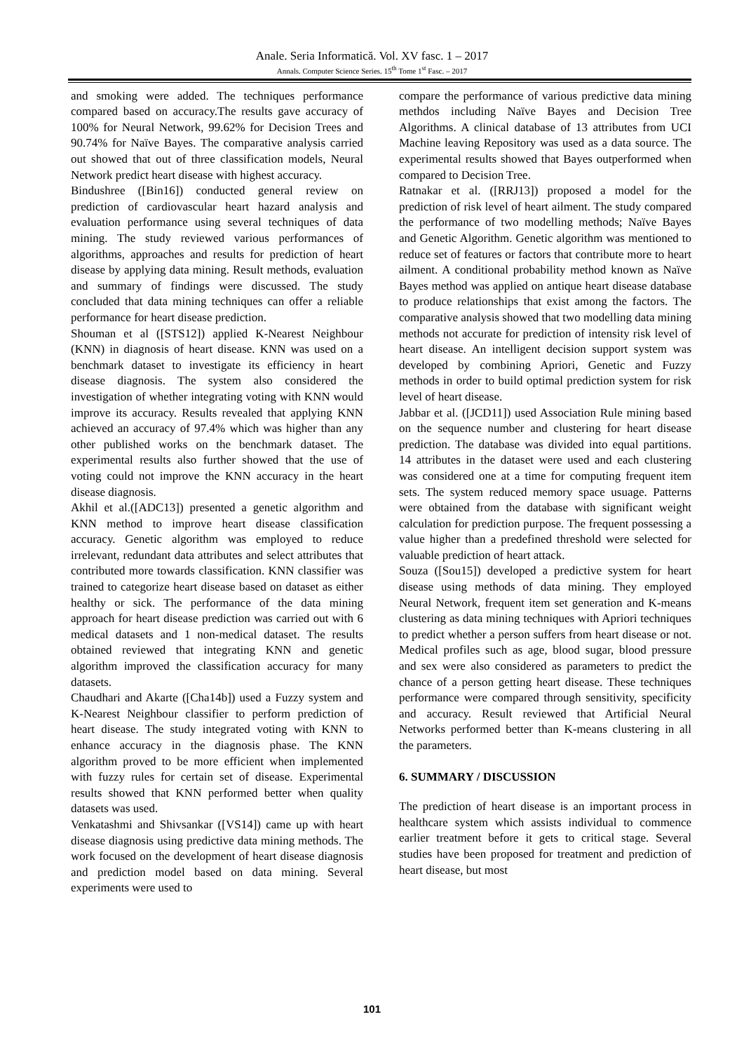Anale. Seria Informatică. Vol. XV fasc. 1 – 2017
Annals. Computer Science Series. 15<sup>th</sup> Tome 1<sup>st</sup> Fasc. – 2017
and smoking were added. The techniques performance compared based on accuracy.The results gave accuracy of 100% for Neural Network, 99.62% for Decision Trees and 90.74% for Naïve Bayes. The comparative analysis carried out showed that out of three classification models, Neural Network predict heart disease with highest accuracy.
Bindushree ([Bin16]) conducted general review on prediction of cardiovascular heart hazard analysis and evaluation performance using several techniques of data mining. The study reviewed various performances of algorithms, approaches and results for prediction of heart disease by applying data mining. Result methods, evaluation and summary of findings were discussed. The study concluded that data mining techniques can offer a reliable performance for heart disease prediction.
Shouman et al ([STS12]) applied K-Nearest Neighbour (KNN) in diagnosis of heart disease. KNN was used on a benchmark dataset to investigate its efficiency in heart disease diagnosis. The system also considered the investigation of whether integrating voting with KNN would improve its accuracy. Results revealed that applying KNN achieved an accuracy of 97.4% which was higher than any other published works on the benchmark dataset. The experimental results also further showed that the use of voting could not improve the KNN accuracy in the heart disease diagnosis.
Akhil et al.([ADC13]) presented a genetic algorithm and KNN method to improve heart disease classification accuracy. Genetic algorithm was employed to reduce irrelevant, redundant data attributes and select attributes that contributed more towards classification. KNN classifier was trained to categorize heart disease based on dataset as either healthy or sick. The performance of the data mining approach for heart disease prediction was carried out with 6 medical datasets and 1 non-medical dataset. The results obtained reviewed that integrating KNN and genetic algorithm improved the classification accuracy for many datasets.
Chaudhari and Akarte ([Cha14b]) used a Fuzzy system and K-Nearest Neighbour classifier to perform prediction of heart disease. The study integrated voting with KNN to enhance accuracy in the diagnosis phase. The KNN algorithm proved to be more efficient when implemented with fuzzy rules for certain set of disease. Experimental results showed that KNN performed better when quality datasets was used.
Venkatashmi and Shivsankar ([VS14]) came up with heart disease diagnosis using predictive data mining methods. The work focused on the development of heart disease diagnosis and prediction model based on data mining. Several experiments were used to
compare the performance of various predictive data mining methdos including Naïve Bayes and Decision Tree Algorithms. A clinical database of 13 attributes from UCI Machine leaving Repository was used as a data source. The experimental results showed that Bayes outperformed when compared to Decision Tree.
Ratnakar et al. ([RRJ13]) proposed a model for the prediction of risk level of heart ailment. The study compared the performance of two modelling methods; Naïve Bayes and Genetic Algorithm. Genetic algorithm was mentioned to reduce set of features or factors that contribute more to heart ailment. A conditional probability method known as Naïve Bayes method was applied on antique heart disease database to produce relationships that exist among the factors. The comparative analysis showed that two modelling data mining methods not accurate for prediction of intensity risk level of heart disease. An intelligent decision support system was developed by combining Apriori, Genetic and Fuzzy methods in order to build optimal prediction system for risk level of heart disease.
Jabbar et al. ([JCD11]) used Association Rule mining based on the sequence number and clustering for heart disease prediction. The database was divided into equal partitions. 14 attributes in the dataset were used and each clustering was considered one at a time for computing frequent item sets. The system reduced memory space usuage. Patterns were obtained from the database with significant weight calculation for prediction purpose. The frequent possessing a value higher than a predefined threshold were selected for valuable prediction of heart attack.
Souza ([Sou15]) developed a predictive system for heart disease using methods of data mining. They employed Neural Network, frequent item set generation and K-means clustering as data mining techniques with Apriori techniques to predict whether a person suffers from heart disease or not. Medical profiles such as age, blood sugar, blood pressure and sex were also considered as parameters to predict the chance of a person getting heart disease. These techniques performance were compared through sensitivity, specificity and accuracy. Result reviewed that Artificial Neural Networks performed better than K-means clustering in all the parameters.
6. SUMMARY / DISCUSSION
The prediction of heart disease is an important process in healthcare system which assists individual to commence earlier treatment before it gets to critical stage. Several studies have been proposed for treatment and prediction of heart disease, but most
101